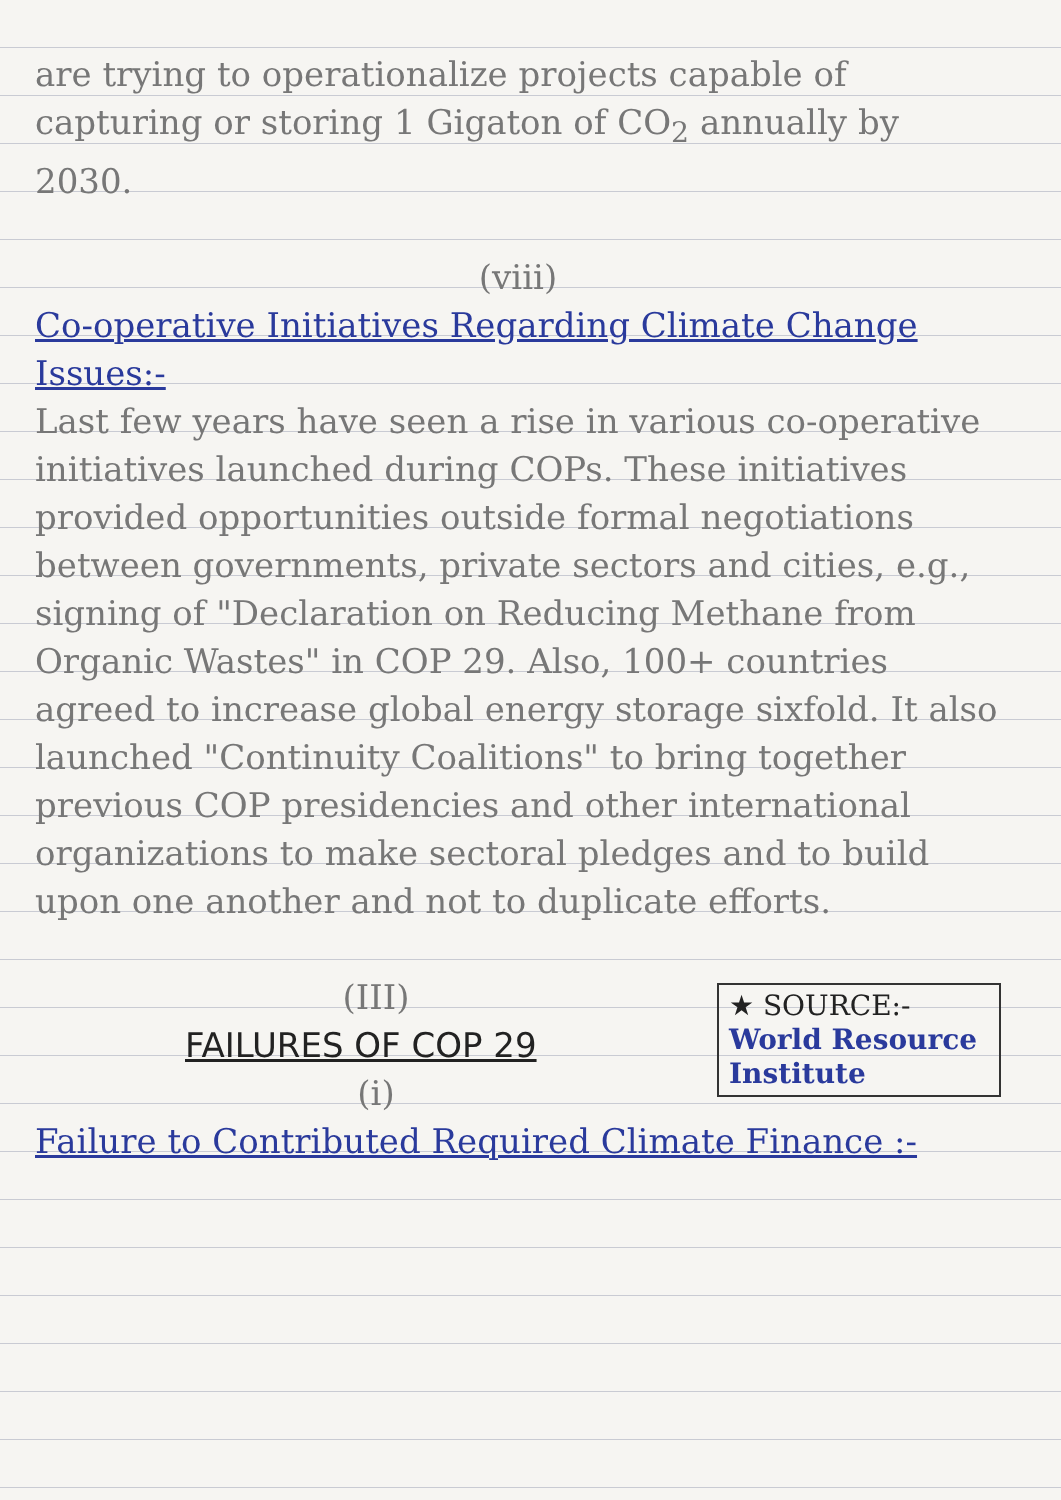are trying to operationalize projects capable of capturing or storing 1 Gigaton of CO<sub>2</sub> annually by 2030.
(viii)
Co-operative Initiatives Regarding Climate Change Issues:-
Last few years have seen a rise in various co-operative initiatives launched during COPs. These initiatives provided opportunities outside formal negotiations between governments, private sectors and cities, e.g., signing of "Declaration on Reducing Methane from Organic Wastes" in COP 29. Also, 100+ countries agreed to increase global energy storage sixfold. It also launched "Continuity Coalitions" to bring together previous COP presidencies and other international organizations to make sectoral pledges and to build upon one another and not to duplicate efforts.
★ SOURCE:-
World Resource Institute
(III)
FAILURES OF COP 29
(i)
Failure to Contributed Required Climate Finance :-